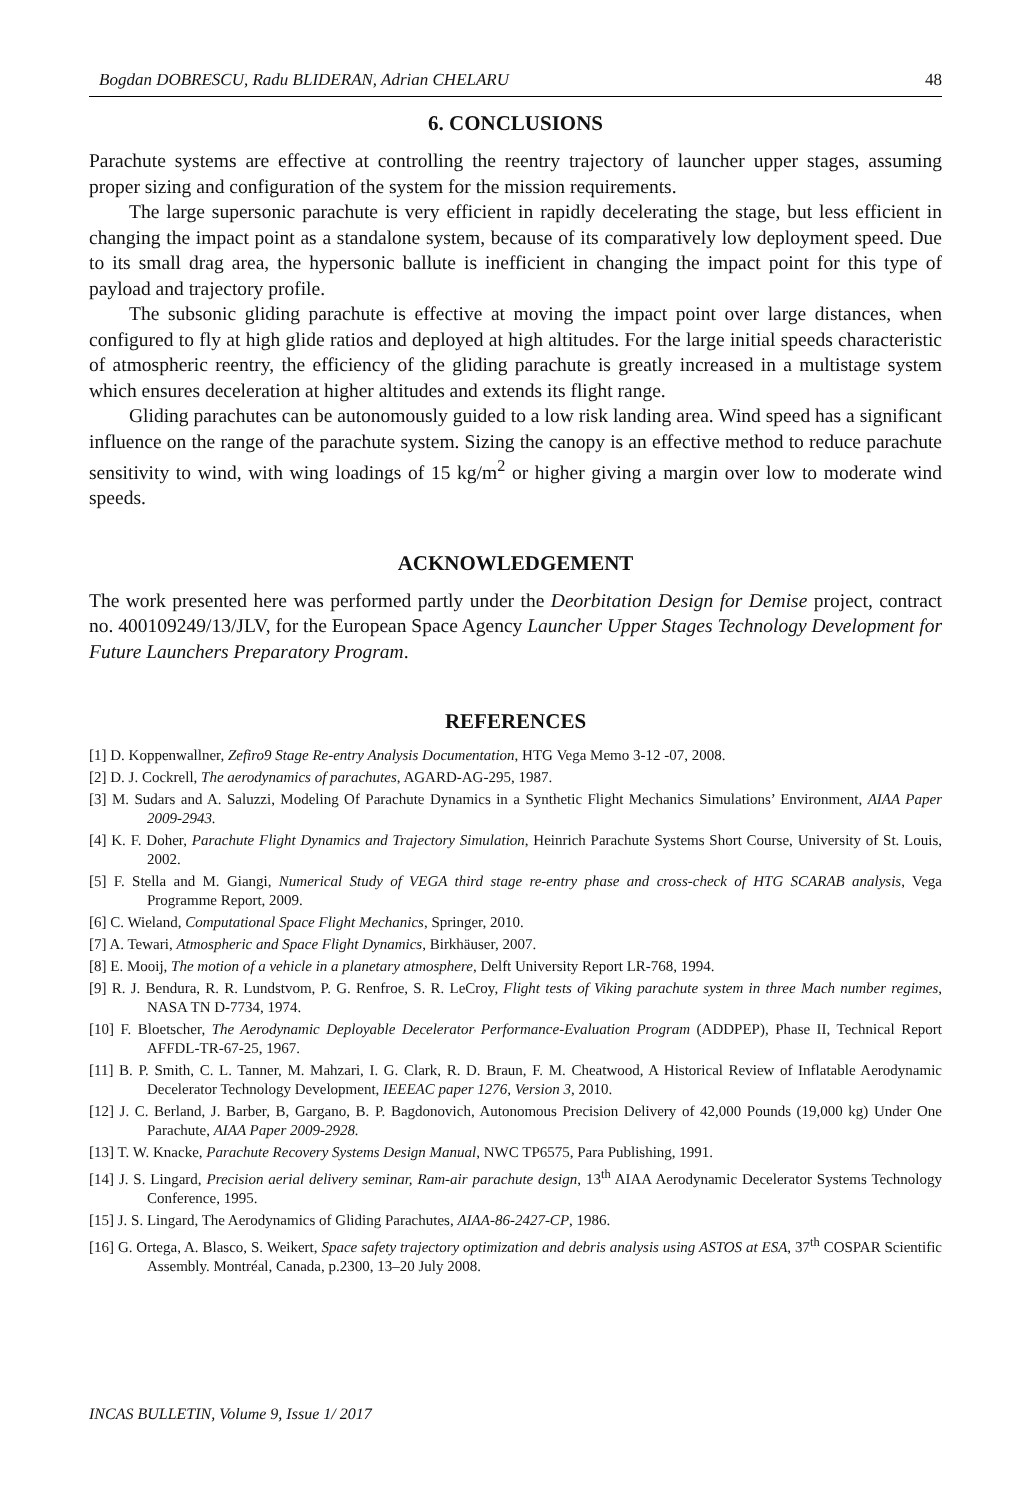Bogdan DOBRESCU, Radu BLIDERAN, Adrian CHELARU 48
6. CONCLUSIONS
Parachute systems are effective at controlling the reentry trajectory of launcher upper stages, assuming proper sizing and configuration of the system for the mission requirements.
The large supersonic parachute is very efficient in rapidly decelerating the stage, but less efficient in changing the impact point as a standalone system, because of its comparatively low deployment speed. Due to its small drag area, the hypersonic ballute is inefficient in changing the impact point for this type of payload and trajectory profile.
The subsonic gliding parachute is effective at moving the impact point over large distances, when configured to fly at high glide ratios and deployed at high altitudes. For the large initial speeds characteristic of atmospheric reentry, the efficiency of the gliding parachute is greatly increased in a multistage system which ensures deceleration at higher altitudes and extends its flight range.
Gliding parachutes can be autonomously guided to a low risk landing area. Wind speed has a significant influence on the range of the parachute system. Sizing the canopy is an effective method to reduce parachute sensitivity to wind, with wing loadings of 15 kg/m<sup>2</sup> or higher giving a margin over low to moderate wind speeds.
ACKNOWLEDGEMENT
The work presented here was performed partly under the Deorbitation Design for Demise project, contract no. 400109249/13/JLV, for the European Space Agency Launcher Upper Stages Technology Development for Future Launchers Preparatory Program.
REFERENCES
[1] D. Koppenwallner, Zefiro9 Stage Re-entry Analysis Documentation, HTG Vega Memo 3-12 -07, 2008.
[2] D. J. Cockrell, The aerodynamics of parachutes, AGARD-AG-295, 1987.
[3] M. Sudars and A. Saluzzi, Modeling Of Parachute Dynamics in a Synthetic Flight Mechanics Simulations’ Environment, AIAA Paper 2009-2943.
[4] K. F. Doher, Parachute Flight Dynamics and Trajectory Simulation, Heinrich Parachute Systems Short Course, University of St. Louis, 2002.
[5] F. Stella and M. Giangi, Numerical Study of VEGA third stage re-entry phase and cross-check of HTG SCARAB analysis, Vega Programme Report, 2009.
[6] C. Wieland, Computational Space Flight Mechanics, Springer, 2010.
[7] A. Tewari, Atmospheric and Space Flight Dynamics, Birkhäuser, 2007.
[8] E. Mooij, The motion of a vehicle in a planetary atmosphere, Delft University Report LR-768, 1994.
[9] R. J. Bendura, R. R. Lundstvom, P. G. Renfroe, S. R. LeCroy, Flight tests of Viking parachute system in three Mach number regimes, NASA TN D-7734, 1974.
[10] F. Bloetscher, The Aerodynamic Deployable Decelerator Performance-Evaluation Program (ADDPEP), Phase II, Technical Report AFFDL-TR-67-25, 1967.
[11] B. P. Smith, C. L. Tanner, M. Mahzari, I. G. Clark, R. D. Braun, F. M. Cheatwood, A Historical Review of Inflatable Aerodynamic Decelerator Technology Development, IEEEAC paper 1276, Version 3, 2010.
[12] J. C. Berland, J. Barber, B, Gargano, B. P. Bagdonovich, Autonomous Precision Delivery of 42,000 Pounds (19,000 kg) Under One Parachute, AIAA Paper 2009-2928.
[13] T. W. Knacke, Parachute Recovery Systems Design Manual, NWC TP6575, Para Publishing, 1991.
[14] J. S. Lingard, Precision aerial delivery seminar, Ram-air parachute design, 13<sup>th</sup> AIAA Aerodynamic Decelerator Systems Technology Conference, 1995.
[15] J. S. Lingard, The Aerodynamics of Gliding Parachutes, AIAA-86-2427-CP, 1986.
[16] G. Ortega, A. Blasco, S. Weikert, Space safety trajectory optimization and debris analysis using ASTOS at ESA, 37<sup>th</sup> COSPAR Scientific Assembly. Montréal, Canada, p.2300, 13–20 July 2008.
INCAS BULLETIN, Volume 9, Issue 1/ 2017